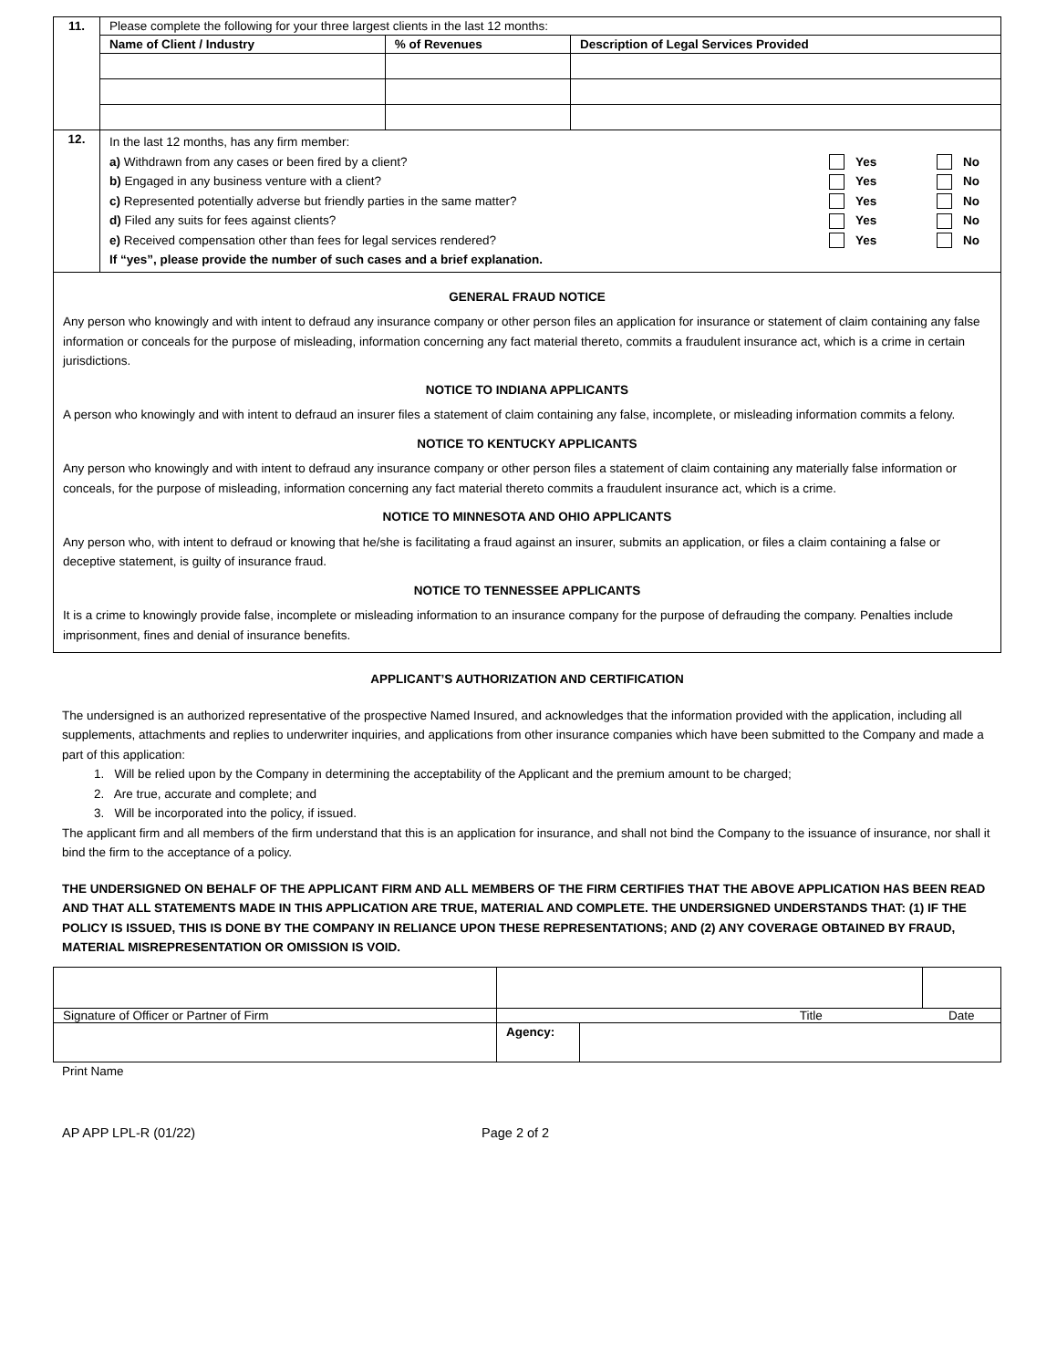| 11. | Please complete the following for your three largest clients in the last 12 months: | | |
| | Name of Client / Industry | % of Revenues | Description of Legal Services Provided |
| 12. | In the last 12 months, has any firm member: a) Withdrawn from any cases or been fired by a client? Yes No b) Engaged in any business venture with a client? Yes No c) Represented potentially adverse but friendly parties in the same matter? Yes No d) Filed any suits for fees against clients? Yes No e) Received compensation other than fees for legal services rendered? Yes No If “yes”, please provide the number of such cases and a brief explanation. | | |
GENERAL FRAUD NOTICE
Any person who knowingly and with intent to defraud any insurance company or other person files an application for insurance or statement of claim containing any false information or conceals for the purpose of misleading, information concerning any fact material thereto, commits a fraudulent insurance act, which is a crime in certain jurisdictions.
NOTICE TO INDIANA APPLICANTS
A person who knowingly and with intent to defraud an insurer files a statement of claim containing any false, incomplete, or misleading information commits a felony.
NOTICE TO KENTUCKY APPLICANTS
Any person who knowingly and with intent to defraud any insurance company or other person files a statement of claim containing any materially false information or conceals, for the purpose of misleading, information concerning any fact material thereto commits a fraudulent insurance act, which is a crime.
NOTICE TO MINNESOTA AND OHIO APPLICANTS
Any person who, with intent to defraud or knowing that he/she is facilitating a fraud against an insurer, submits an application, or files a claim containing a false or deceptive statement, is guilty of insurance fraud.
NOTICE TO TENNESSEE APPLICANTS
It is a crime to knowingly provide false, incomplete or misleading information to an insurance company for the purpose of defrauding the company. Penalties include imprisonment, fines and denial of insurance benefits.
APPLICANT’S AUTHORIZATION AND CERTIFICATION
The undersigned is an authorized representative of the prospective Named Insured, and acknowledges that the information provided with the application, including all supplements, attachments and replies to underwriter inquiries, and applications from other insurance companies which have been submitted to the Company and made a part of this application:
1. Will be relied upon by the Company in determining the acceptability of the Applicant and the premium amount to be charged;
2. Are true, accurate and complete; and
3. Will be incorporated into the policy, if issued.
The applicant firm and all members of the firm understand that this is an application for insurance, and shall not bind the Company to the issuance of insurance, nor shall it bind the firm to the acceptance of a policy.
THE UNDERSIGNED ON BEHALF OF THE APPLICANT FIRM AND ALL MEMBERS OF THE FIRM CERTIFIES THAT THE ABOVE APPLICATION HAS BEEN READ AND THAT ALL STATEMENTS MADE IN THIS APPLICATION ARE TRUE, MATERIAL AND COMPLETE. THE UNDERSIGNED UNDERSTANDS THAT: (1) IF THE POLICY IS ISSUED, THIS IS DONE BY THE COMPANY IN RELIANCE UPON THESE REPRESENTATIONS; AND (2) ANY COVERAGE OBTAINED BY FRAUD, MATERIAL MISREPRESENTATION OR OMISSION IS VOID.
| Signature of Officer or Partner of Firm | Title | | Date |
| | Agency: | | |
Print Name
AP APP LPL-R (01/22) Page 2 of 2